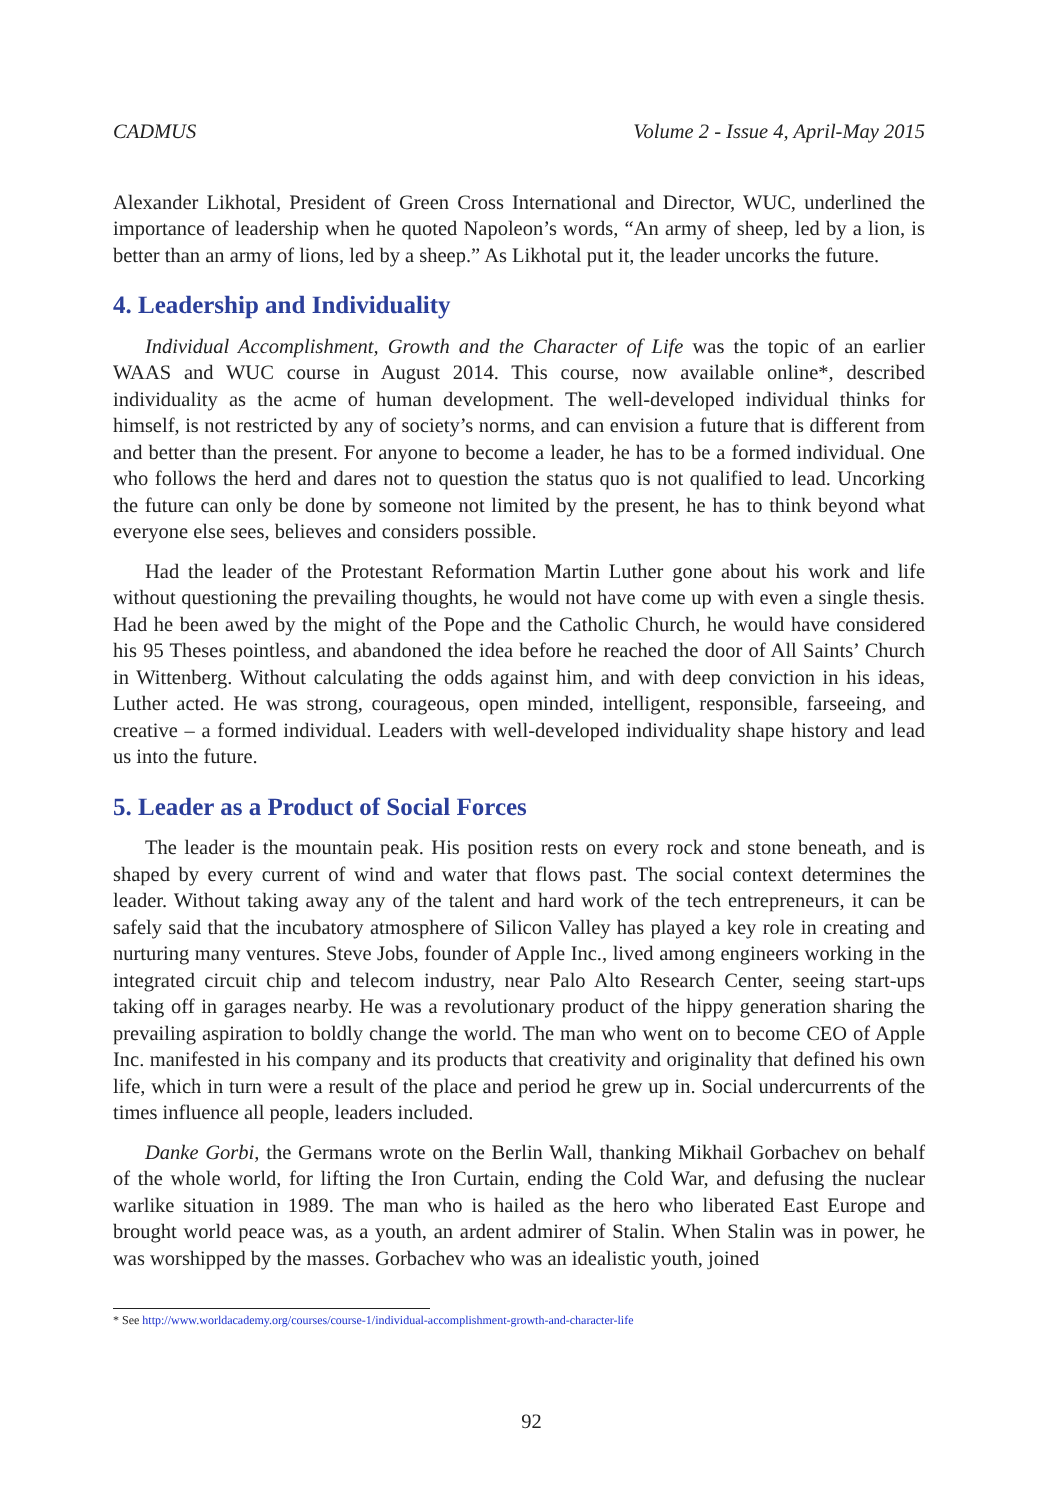CADMUS Volume 2 - Issue 4, April-May 2015
Alexander Likhotal, President of Green Cross International and Director, WUC, underlined the importance of leadership when he quoted Napoleon’s words, “An army of sheep, led by a lion, is better than an army of lions, led by a sheep.” As Likhotal put it, the leader uncorks the future.
4. Leadership and Individuality
Individual Accomplishment, Growth and the Character of Life was the topic of an earlier WAAS and WUC course in August 2014. This course, now available online*, described individuality as the acme of human development. The well-developed individual thinks for himself, is not restricted by any of society’s norms, and can envision a future that is different from and better than the present. For anyone to become a leader, he has to be a formed individual. One who follows the herd and dares not to question the status quo is not qualified to lead. Uncorking the future can only be done by someone not limited by the present, he has to think beyond what everyone else sees, believes and considers possible.
Had the leader of the Protestant Reformation Martin Luther gone about his work and life without questioning the prevailing thoughts, he would not have come up with even a single thesis. Had he been awed by the might of the Pope and the Catholic Church, he would have considered his 95 Theses pointless, and abandoned the idea before he reached the door of All Saints’ Church in Wittenberg. Without calculating the odds against him, and with deep conviction in his ideas, Luther acted. He was strong, courageous, open minded, intelligent, responsible, farseeing, and creative – a formed individual. Leaders with well-developed individuality shape history and lead us into the future.
5. Leader as a Product of Social Forces
The leader is the mountain peak. His position rests on every rock and stone beneath, and is shaped by every current of wind and water that flows past. The social context determines the leader. Without taking away any of the talent and hard work of the tech entrepreneurs, it can be safely said that the incubatory atmosphere of Silicon Valley has played a key role in creating and nurturing many ventures. Steve Jobs, founder of Apple Inc., lived among engineers working in the integrated circuit chip and telecom industry, near Palo Alto Research Center, seeing start-ups taking off in garages nearby. He was a revolutionary product of the hippy generation sharing the prevailing aspiration to boldly change the world. The man who went on to become CEO of Apple Inc. manifested in his company and its products that creativity and originality that defined his own life, which in turn were a result of the place and period he grew up in. Social undercurrents of the times influence all people, leaders included.
Danke Gorbi, the Germans wrote on the Berlin Wall, thanking Mikhail Gorbachev on behalf of the whole world, for lifting the Iron Curtain, ending the Cold War, and defusing the nuclear warlike situation in 1989. The man who is hailed as the hero who liberated East Europe and brought world peace was, as a youth, an ardent admirer of Stalin. When Stalin was in power, he was worshipped by the masses. Gorbachev who was an idealistic youth, joined
* See http://www.worldacademy.org/courses/course-1/individual-accomplishment-growth-and-character-life
92